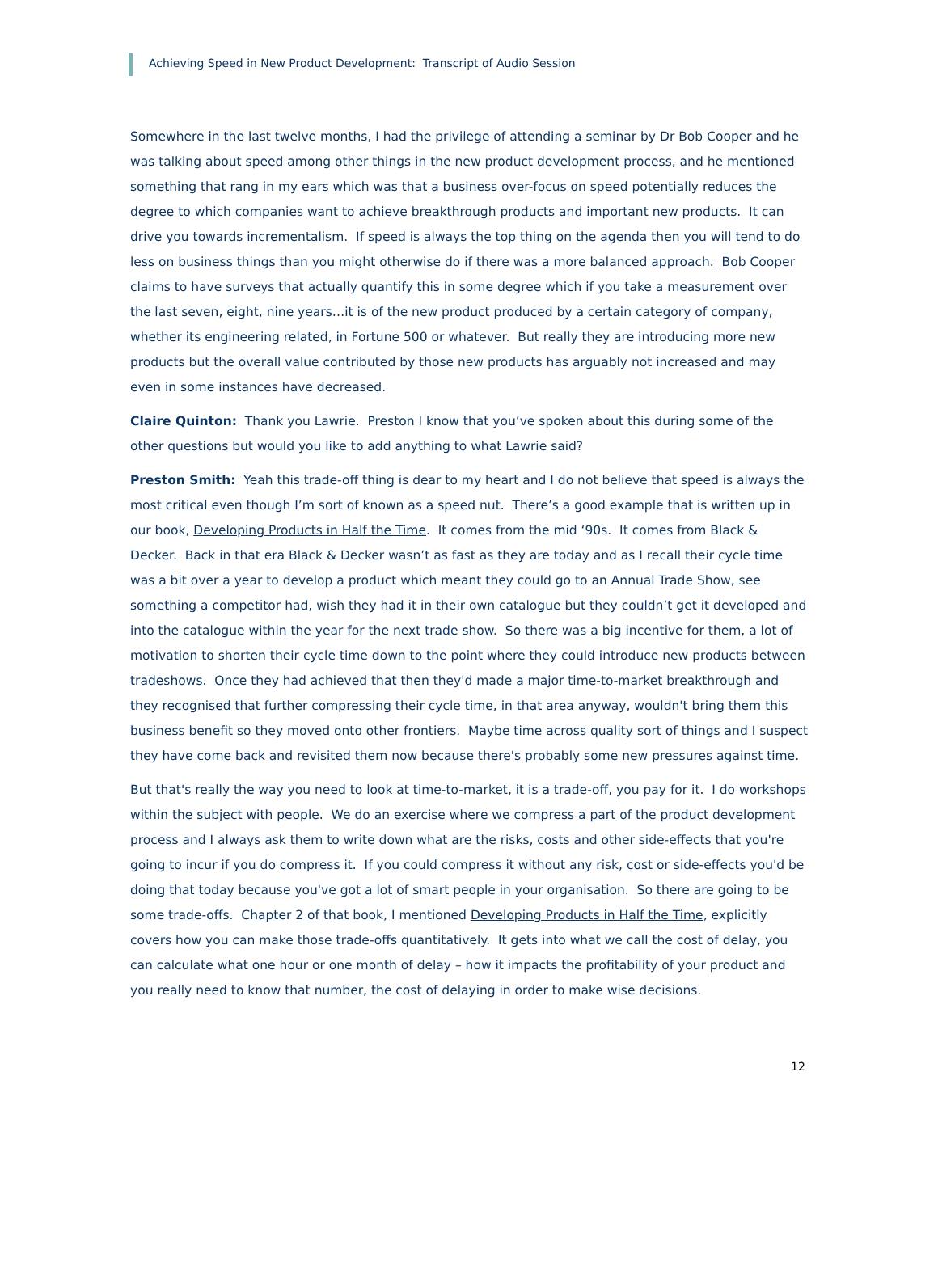Achieving Speed in New Product Development: Transcript of Audio Session
Somewhere in the last twelve months, I had the privilege of attending a seminar by Dr Bob Cooper and he was talking about speed among other things in the new product development process, and he mentioned something that rang in my ears which was that a business over-focus on speed potentially reduces the degree to which companies want to achieve breakthrough products and important new products. It can drive you towards incrementalism. If speed is always the top thing on the agenda then you will tend to do less on business things than you might otherwise do if there was a more balanced approach. Bob Cooper claims to have surveys that actually quantify this in some degree which if you take a measurement over the last seven, eight, nine years…it is of the new product produced by a certain category of company, whether its engineering related, in Fortune 500 or whatever. But really they are introducing more new products but the overall value contributed by those new products has arguably not increased and may even in some instances have decreased.
Claire Quinton: Thank you Lawrie. Preston I know that you’ve spoken about this during some of the other questions but would you like to add anything to what Lawrie said?
Preston Smith: Yeah this trade-off thing is dear to my heart and I do not believe that speed is always the most critical even though I’m sort of known as a speed nut. There’s a good example that is written up in our book, Developing Products in Half the Time. It comes from the mid ‘90s. It comes from Black & Decker. Back in that era Black & Decker wasn’t as fast as they are today and as I recall their cycle time was a bit over a year to develop a product which meant they could go to an Annual Trade Show, see something a competitor had, wish they had it in their own catalogue but they couldn’t get it developed and into the catalogue within the year for the next trade show. So there was a big incentive for them, a lot of motivation to shorten their cycle time down to the point where they could introduce new products between tradeshows. Once they had achieved that then they'd made a major time-to-market breakthrough and they recognised that further compressing their cycle time, in that area anyway, wouldn't bring them this business benefit so they moved onto other frontiers. Maybe time across quality sort of things and I suspect they have come back and revisited them now because there's probably some new pressures against time.
But that's really the way you need to look at time-to-market, it is a trade-off, you pay for it. I do workshops within the subject with people. We do an exercise where we compress a part of the product development process and I always ask them to write down what are the risks, costs and other side-effects that you're going to incur if you do compress it. If you could compress it without any risk, cost or side-effects you'd be doing that today because you've got a lot of smart people in your organisation. So there are going to be some trade-offs. Chapter 2 of that book, I mentioned Developing Products in Half the Time, explicitly covers how you can make those trade-offs quantitatively. It gets into what we call the cost of delay, you can calculate what one hour or one month of delay – how it impacts the profitability of your product and you really need to know that number, the cost of delaying in order to make wise decisions.
12